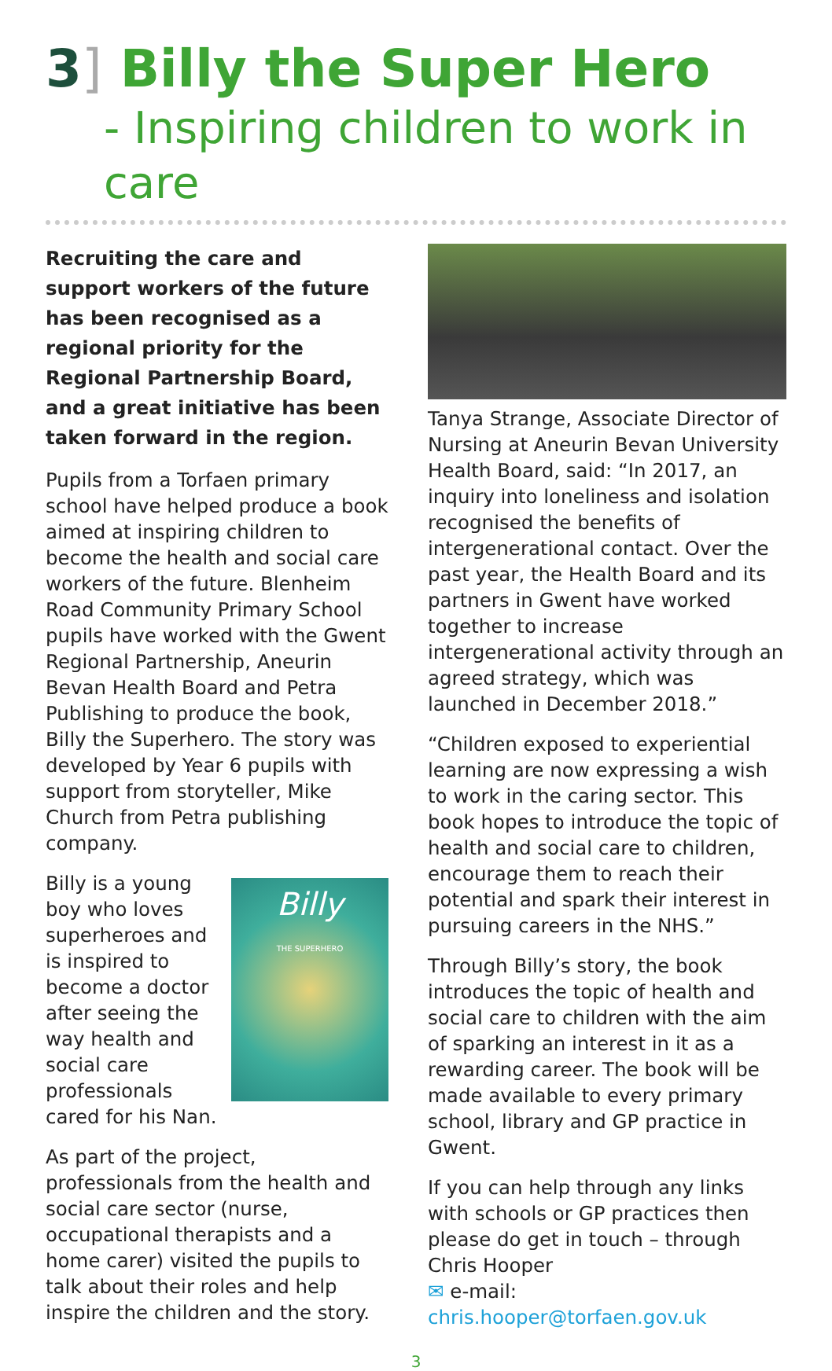3] Billy the Super Hero
- Inspiring children to work in care
Recruiting the care and support workers of the future has been recognised as a regional priority for the Regional Partnership Board, and a great initiative has been taken forward in the region.
Pupils from a Torfaen primary school have helped produce a book aimed at inspiring children to become the health and social care workers of the future. Blenheim Road Community Primary School pupils have worked with the Gwent Regional Partnership, Aneurin Bevan Health Board and Petra Publishing to produce the book, Billy the Superhero. The story was developed by Year 6 pupils with support from storyteller, Mike Church from Petra publishing company.
Billy
THE SUPERHERO
Billy is a young boy who loves superheroes and is inspired to become a doctor after seeing the way health and social care professionals cared for his Nan.
As part of the project, professionals from the health and social care sector (nurse, occupational therapists and a home carer) visited the pupils to talk about their roles and help inspire the children and the story.
Tanya Strange, Associate Director of Nursing at Aneurin Bevan University Health Board, said: “In 2017, an inquiry into loneliness and isolation recognised the benefits of intergenerational contact. Over the past year, the Health Board and its partners in Gwent have worked together to increase intergenerational activity through an agreed strategy, which was launched in December 2018.”
“Children exposed to experiential learning are now expressing a wish to work in the caring sector. This book hopes to introduce the topic of health and social care to children, encourage them to reach their potential and spark their interest in pursuing careers in the NHS.”
Through Billy’s story, the book introduces the topic of health and social care to children with the aim of sparking an interest in it as a rewarding career. The book will be made available to every primary school, library and GP practice in Gwent.
If you can help through any links with schools or GP practices then please do get in touch – through Chris Hooper
✉ e-mail: chris.hooper@torfaen.gov.uk
3